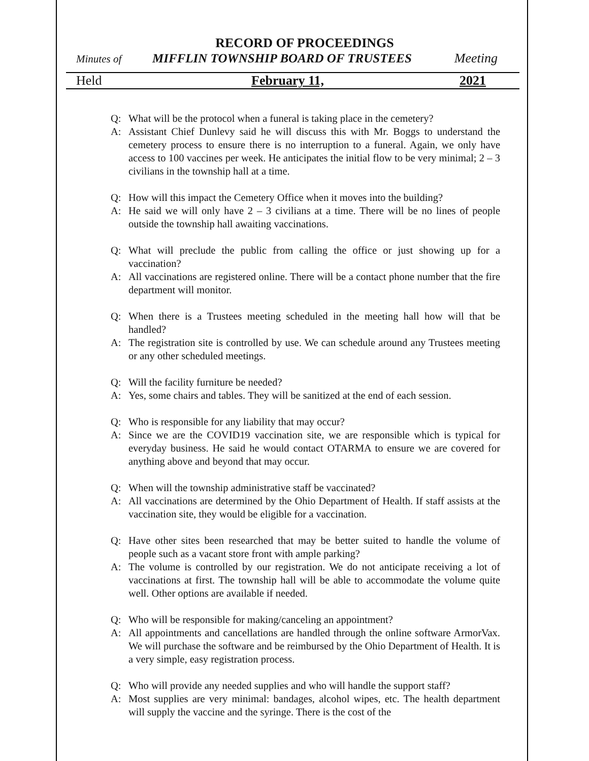RECORD OF PROCEEDINGS
Minutes of MIFFLIN TOWNSHIP BOARD OF TRUSTEES Meeting
Held February 11, 2021
Q: What will be the protocol when a funeral is taking place in the cemetery?
A: Assistant Chief Dunlevy said he will discuss this with Mr. Boggs to understand the cemetery process to ensure there is no interruption to a funeral. Again, we only have access to 100 vaccines per week. He anticipates the initial flow to be very minimal; 2 – 3 civilians in the township hall at a time.
Q: How will this impact the Cemetery Office when it moves into the building?
A: He said we will only have 2 – 3 civilians at a time. There will be no lines of people outside the township hall awaiting vaccinations.
Q: What will preclude the public from calling the office or just showing up for a vaccination?
A: All vaccinations are registered online. There will be a contact phone number that the fire department will monitor.
Q: When there is a Trustees meeting scheduled in the meeting hall how will that be handled?
A: The registration site is controlled by use. We can schedule around any Trustees meeting or any other scheduled meetings.
Q: Will the facility furniture be needed?
A: Yes, some chairs and tables. They will be sanitized at the end of each session.
Q: Who is responsible for any liability that may occur?
A: Since we are the COVID19 vaccination site, we are responsible which is typical for everyday business. He said he would contact OTARMA to ensure we are covered for anything above and beyond that may occur.
Q: When will the township administrative staff be vaccinated?
A: All vaccinations are determined by the Ohio Department of Health. If staff assists at the vaccination site, they would be eligible for a vaccination.
Q: Have other sites been researched that may be better suited to handle the volume of people such as a vacant store front with ample parking?
A: The volume is controlled by our registration. We do not anticipate receiving a lot of vaccinations at first. The township hall will be able to accommodate the volume quite well. Other options are available if needed.
Q: Who will be responsible for making/canceling an appointment?
A: All appointments and cancellations are handled through the online software ArmorVax. We will purchase the software and be reimbursed by the Ohio Department of Health. It is a very simple, easy registration process.
Q: Who will provide any needed supplies and who will handle the support staff?
A: Most supplies are very minimal: bandages, alcohol wipes, etc. The health department will supply the vaccine and the syringe. There is the cost of the